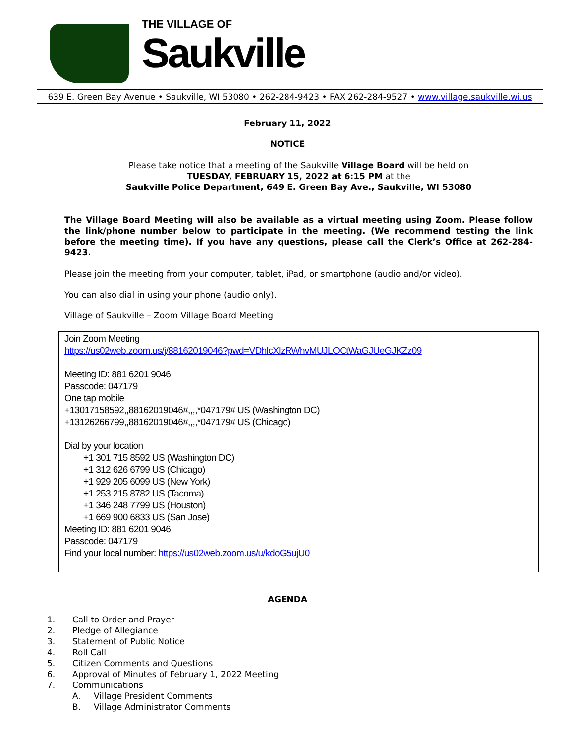THE VILLAGE OF
Saukville
639 E. Green Bay Avenue • Saukville, WI 53080 • 262-284-9423 • FAX 262-284-9527 • www.village.saukville.wi.us
February 11, 2022
NOTICE
Please take notice that a meeting of the Saukville Village Board will be held on
TUESDAY, FEBRUARY 15, 2022 at 6:15 PM at the
Saukville Police Department, 649 E. Green Bay Ave., Saukville, WI 53080
The Village Board Meeting will also be available as a virtual meeting using Zoom. Please follow the link/phone number below to participate in the meeting. (We recommend testing the link before the meeting time). If you have any questions, please call the Clerk’s Office at 262-284-9423.
Please join the meeting from your computer, tablet, iPad, or smartphone (audio and/or video).
You can also dial in using your phone (audio only).
Village of Saukville – Zoom Village Board Meeting
Join Zoom Meeting
https://us02web.zoom.us/j/88162019046?pwd=VDhlcXlzRWhvMUJLOCtWaGJUeGJKZz09
Meeting ID: 881 6201 9046
Passcode: 047179
One tap mobile
+13017158592,,88162019046#,,,,*047179# US (Washington DC)
+13126266799,,88162019046#,,,,*047179# US (Chicago)
Dial by your location
+1 301 715 8592 US (Washington DC)
+1 312 626 6799 US (Chicago)
+1 929 205 6099 US (New York)
+1 253 215 8782 US (Tacoma)
+1 346 248 7799 US (Houston)
+1 669 900 6833 US (San Jose)
Meeting ID: 881 6201 9046
Passcode: 047179
Find your local number: https://us02web.zoom.us/u/kdoG5ujU0
AGENDA
1. Call to Order and Prayer
2. Pledge of Allegiance
3. Statement of Public Notice
4. Roll Call
5. Citizen Comments and Questions
6. Approval of Minutes of February 1, 2022 Meeting
7. Communications
A. Village President Comments
B. Village Administrator Comments